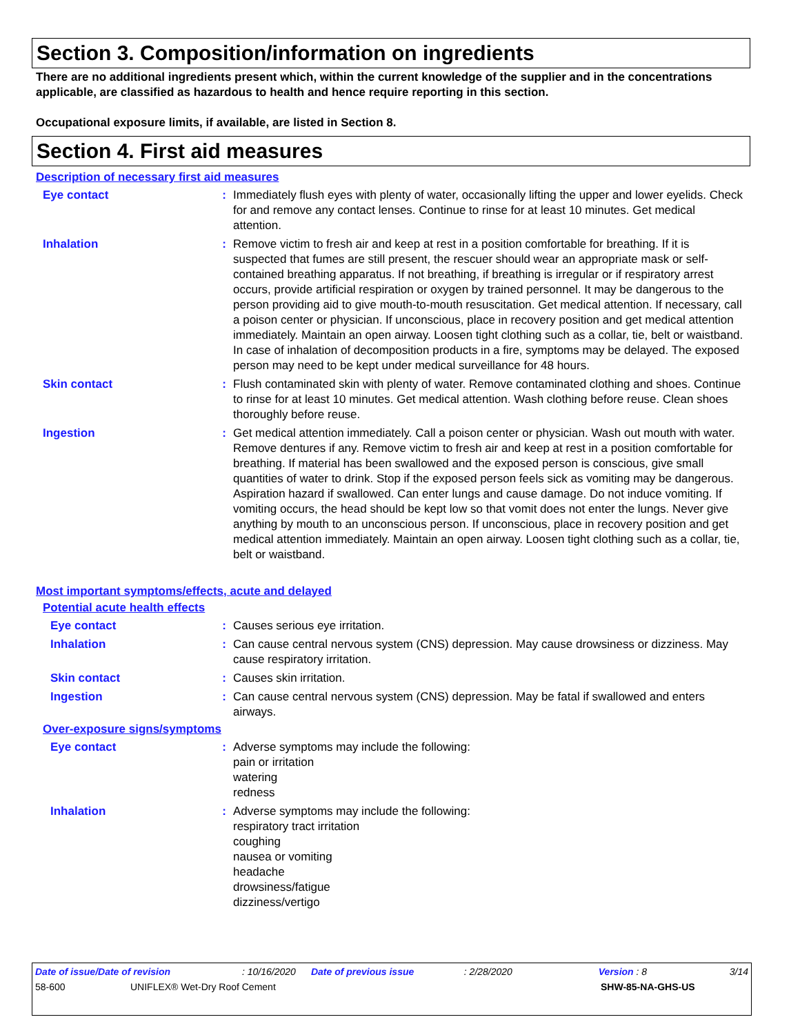Section 3. Composition/information on ingredients
There are no additional ingredients present which, within the current knowledge of the supplier and in the concentrations applicable, are classified as hazardous to health and hence require reporting in this section.
Occupational exposure limits, if available, are listed in Section 8.
Section 4. First aid measures
Description of necessary first aid measures
Eye contact : Immediately flush eyes with plenty of water, occasionally lifting the upper and lower eyelids. Check for and remove any contact lenses. Continue to rinse for at least 10 minutes. Get medical attention.
Inhalation : Remove victim to fresh air and keep at rest in a position comfortable for breathing. If it is suspected that fumes are still present, the rescuer should wear an appropriate mask or self-contained breathing apparatus. If not breathing, if breathing is irregular or if respiratory arrest occurs, provide artificial respiration or oxygen by trained personnel. It may be dangerous to the person providing aid to give mouth-to-mouth resuscitation. Get medical attention. If necessary, call a poison center or physician. If unconscious, place in recovery position and get medical attention immediately. Maintain an open airway. Loosen tight clothing such as a collar, tie, belt or waistband. In case of inhalation of decomposition products in a fire, symptoms may be delayed. The exposed person may need to be kept under medical surveillance for 48 hours.
Skin contact : Flush contaminated skin with plenty of water. Remove contaminated clothing and shoes. Continue to rinse for at least 10 minutes. Get medical attention. Wash clothing before reuse. Clean shoes thoroughly before reuse.
Ingestion : Get medical attention immediately. Call a poison center or physician. Wash out mouth with water. Remove dentures if any. Remove victim to fresh air and keep at rest in a position comfortable for breathing. If material has been swallowed and the exposed person is conscious, give small quantities of water to drink. Stop if the exposed person feels sick as vomiting may be dangerous. Aspiration hazard if swallowed. Can enter lungs and cause damage. Do not induce vomiting. If vomiting occurs, the head should be kept low so that vomit does not enter the lungs. Never give anything by mouth to an unconscious person. If unconscious, place in recovery position and get medical attention immediately. Maintain an open airway. Loosen tight clothing such as a collar, tie, belt or waistband.
Most important symptoms/effects, acute and delayed
Potential acute health effects
Eye contact : Causes serious eye irritation.
Inhalation : Can cause central nervous system (CNS) depression. May cause drowsiness or dizziness. May cause respiratory irritation.
Skin contact : Causes skin irritation.
Ingestion : Can cause central nervous system (CNS) depression. May be fatal if swallowed and enters airways.
Over-exposure signs/symptoms
Eye contact : Adverse symptoms may include the following:
pain or irritation
watering
redness
Inhalation : Adverse symptoms may include the following:
respiratory tract irritation
coughing
nausea or vomiting
headache
drowsiness/fatigue
dizziness/vertigo
Date of issue/Date of revision: 10/16/2020 Date of previous issue: 2/28/2020 Version : 8 3/14
58-600 UNIFLEX® Wet-Dry Roof Cement SHW-85-NA-GHS-US